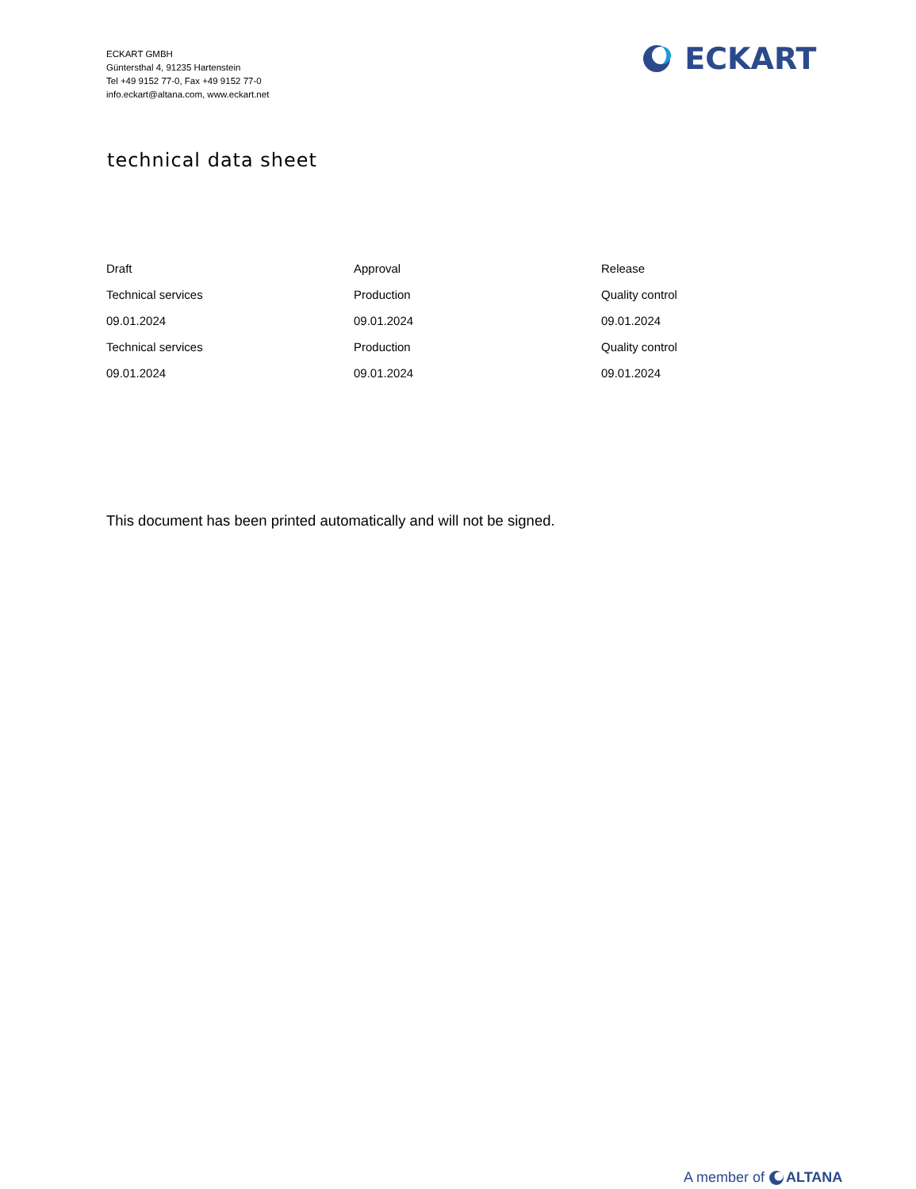ECKART GMBH
Güntersthal 4, 91235 Hartenstein
Tel +49 9152 77-0, Fax +49 9152 77-0
info.eckart@altana.com, www.eckart.net
ECKART
technical data sheet
| Draft | Approval | Release |
| Technical services | Production | Quality control |
| 09.01.2024 | 09.01.2024 | 09.01.2024 |
| Technical services | Production | Quality control |
| 09.01.2024 | 09.01.2024 | 09.01.2024 |
This document has been printed automatically and will not be signed.
A member of ALTANA